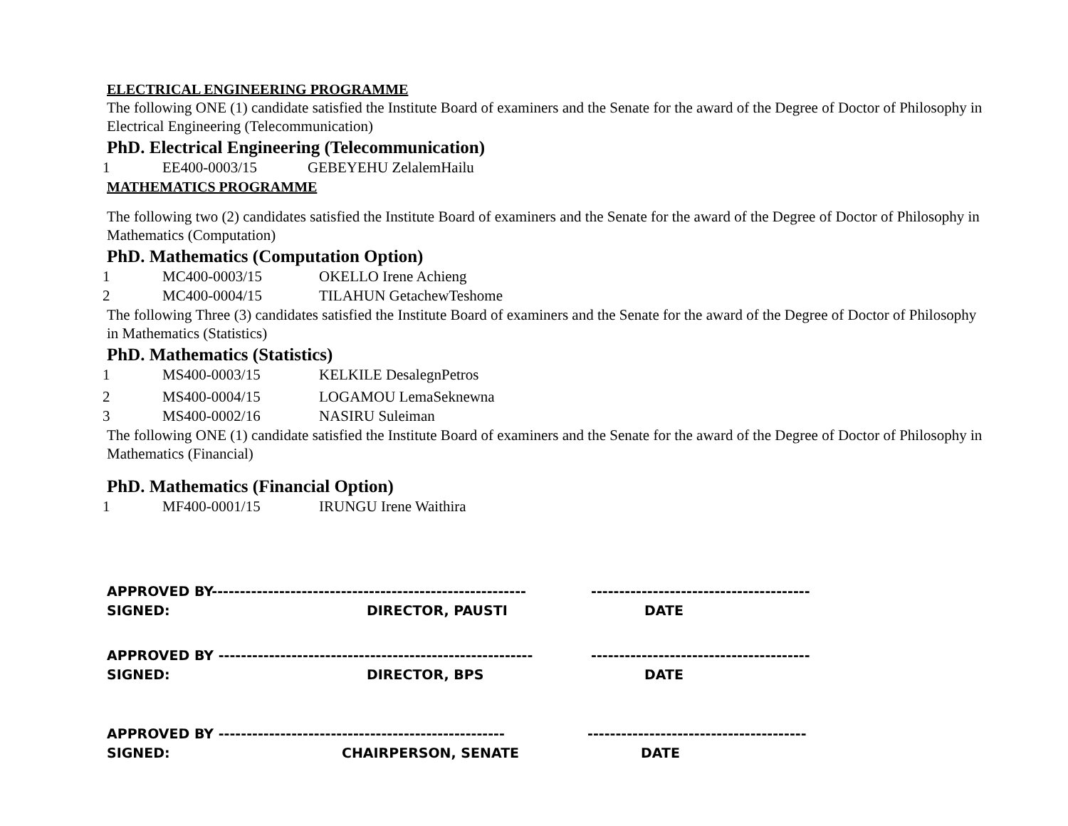ELECTRICAL ENGINEERING PROGRAMME
The following ONE (1) candidate satisfied the Institute Board of examiners and the Senate for the award of the Degree of Doctor of Philosophy in Electrical Engineering (Telecommunication)
PhD. Electrical Engineering (Telecommunication)
1 EE400-0003/15 GEBEYEHU ZelalemHailu
MATHEMATICS PROGRAMME
The following two (2) candidates satisfied the Institute Board of examiners and the Senate for the award of the Degree of Doctor of Philosophy in Mathematics (Computation)
PhD. Mathematics (Computation Option)
1 MC400-0003/15 OKELLO Irene Achieng
2 MC400-0004/15 TILAHUN GetachewTeshome
The following Three (3) candidates satisfied the Institute Board of examiners and the Senate for the award of the Degree of Doctor of Philosophy in Mathematics (Statistics)
PhD. Mathematics (Statistics)
1 MS400-0003/15 KELKILE DesalegnPetros
2 MS400-0004/15 LOGAMOU LemaSeknewna
3 MS400-0002/16 NASIRU Suleiman
The following ONE (1) candidate satisfied the Institute Board of examiners and the Senate for the award of the Degree of Doctor of Philosophy in Mathematics (Financial)
PhD. Mathematics (Financial Option)
1 MF400-0001/15 IRUNGU Irene Waithira
APPROVED BY-------------------------------------------------------- ---------------------------------------
SIGNED: DIRECTOR, PAUSTI DATE
APPROVED BY -------------------------------------------------------- ---------------------------------------
SIGNED: DIRECTOR, BPS DATE
APPROVED BY --------------------------------------------------- ---------------------------------------
SIGNED: CHAIRPERSON, SENATE DATE